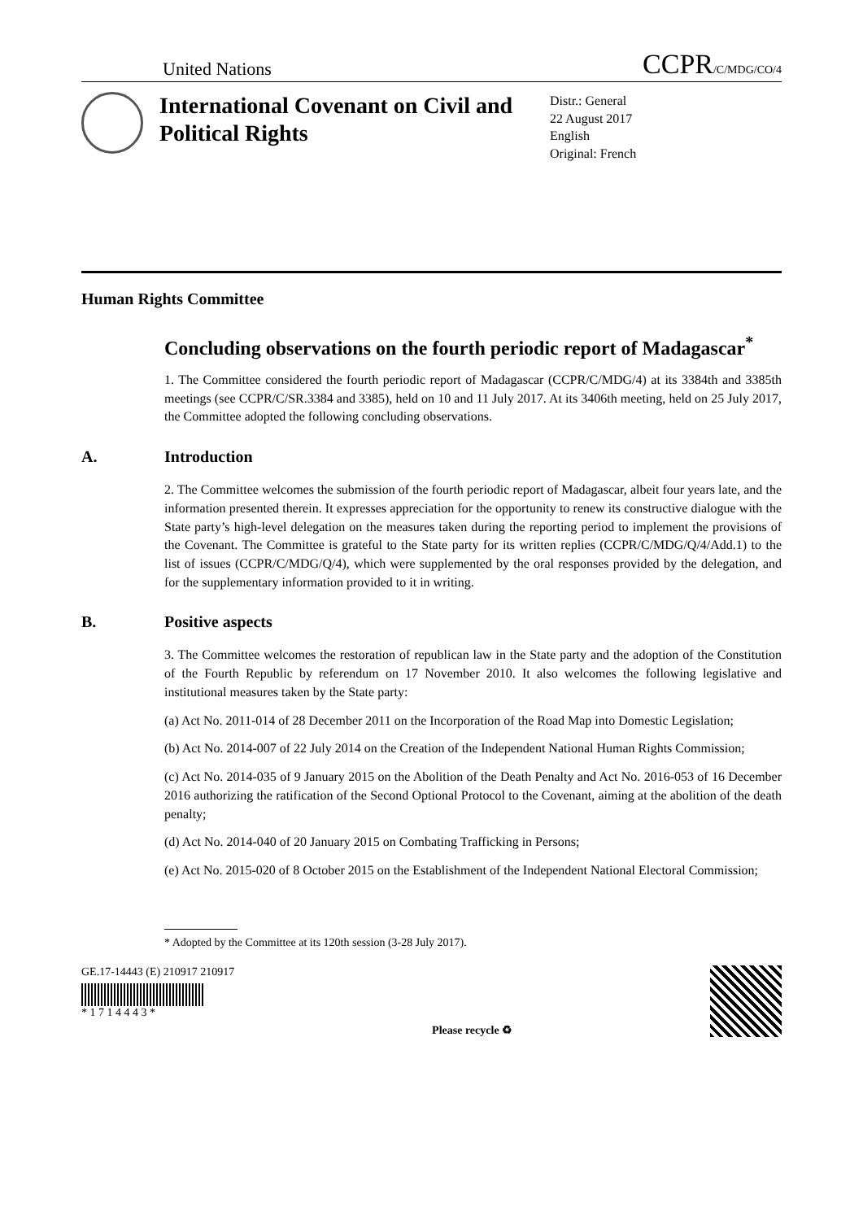United Nations CCPR/C/MDG/CO/4
International Covenant on Civil and Political Rights
Distr.: General
22 August 2017
English
Original: French
Human Rights Committee
Concluding observations on the fourth periodic report of Madagascar<sup>*</sup>
1. The Committee considered the fourth periodic report of Madagascar (CCPR/C/MDG/4) at its 3384th and 3385th meetings (see CCPR/C/SR.3384 and 3385), held on 10 and 11 July 2017. At its 3406th meeting, held on 25 July 2017, the Committee adopted the following concluding observations.
A. Introduction
2. The Committee welcomes the submission of the fourth periodic report of Madagascar, albeit four years late, and the information presented therein. It expresses appreciation for the opportunity to renew its constructive dialogue with the State party’s high-level delegation on the measures taken during the reporting period to implement the provisions of the Covenant. The Committee is grateful to the State party for its written replies (CCPR/C/MDG/Q/4/Add.1) to the list of issues (CCPR/C/MDG/Q/4), which were supplemented by the oral responses provided by the delegation, and for the supplementary information provided to it in writing.
B. Positive aspects
3. The Committee welcomes the restoration of republican law in the State party and the adoption of the Constitution of the Fourth Republic by referendum on 17 November 2010. It also welcomes the following legislative and institutional measures taken by the State party:
(a) Act No. 2011-014 of 28 December 2011 on the Incorporation of the Road Map into Domestic Legislation;
(b) Act No. 2014-007 of 22 July 2014 on the Creation of the Independent National Human Rights Commission;
(c) Act No. 2014-035 of 9 January 2015 on the Abolition of the Death Penalty and Act No. 2016-053 of 16 December 2016 authorizing the ratification of the Second Optional Protocol to the Covenant, aiming at the abolition of the death penalty;
(d) Act No. 2014-040 of 20 January 2015 on Combating Trafficking in Persons;
(e) Act No. 2015-020 of 8 October 2015 on the Establishment of the Independent National Electoral Commission;
* Adopted by the Committee at its 120th session (3-28 July 2017).
GE.17-14443 (E) 210917 210917
* 1 7 1 4 4 4 3 *
Please recycle ♻